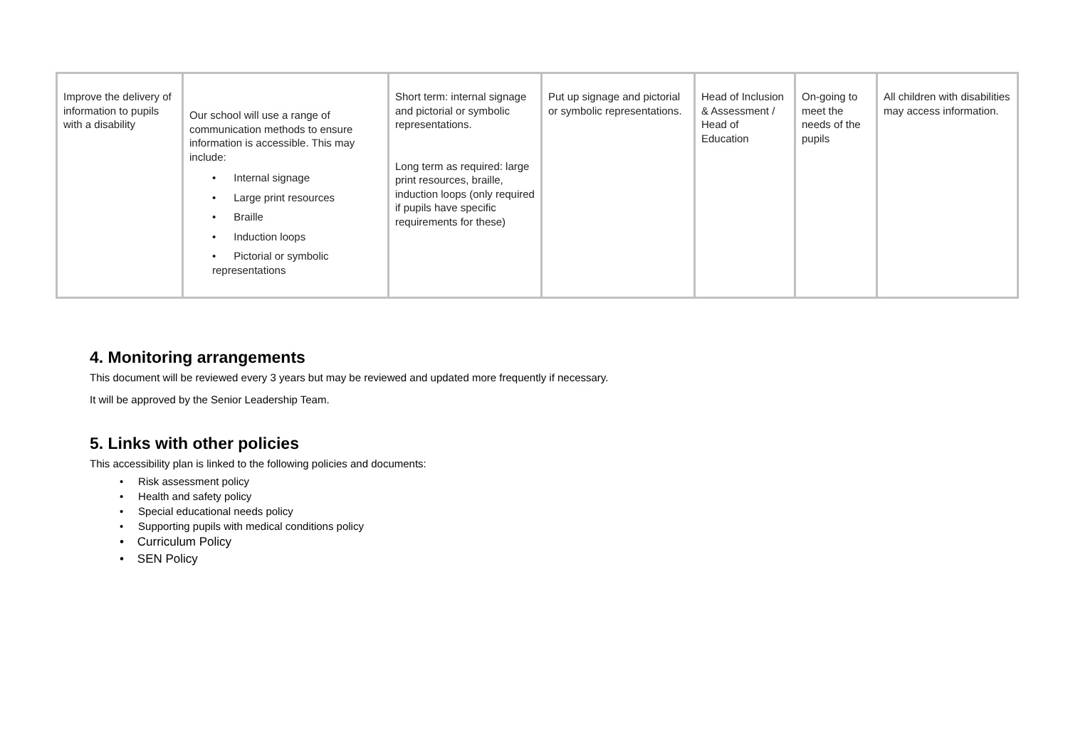| Improve the delivery of information to pupils with a disability | Our school will use a range of communication methods to ensure information is accessible. This may include: • Internal signage • Large print resources • Braille • Induction loops • Pictorial or symbolic representations | Short term: internal signage and pictorial or symbolic representations. Long term as required: large print resources, braille, induction loops (only required if pupils have specific requirements for these) | Put up signage and pictorial or symbolic representations. | Head of Inclusion & Assessment / Head of Education | On-going to meet the needs of the pupils | All children with disabilities may access information. |
4. Monitoring arrangements
This document will be reviewed every 3 years but may be reviewed and updated more frequently if necessary.
It will be approved by the Senior Leadership Team.
5. Links with other policies
This accessibility plan is linked to the following policies and documents:
• Risk assessment policy
• Health and safety policy
• Special educational needs policy
• Supporting pupils with medical conditions policy
• Curriculum Policy
• SEN Policy